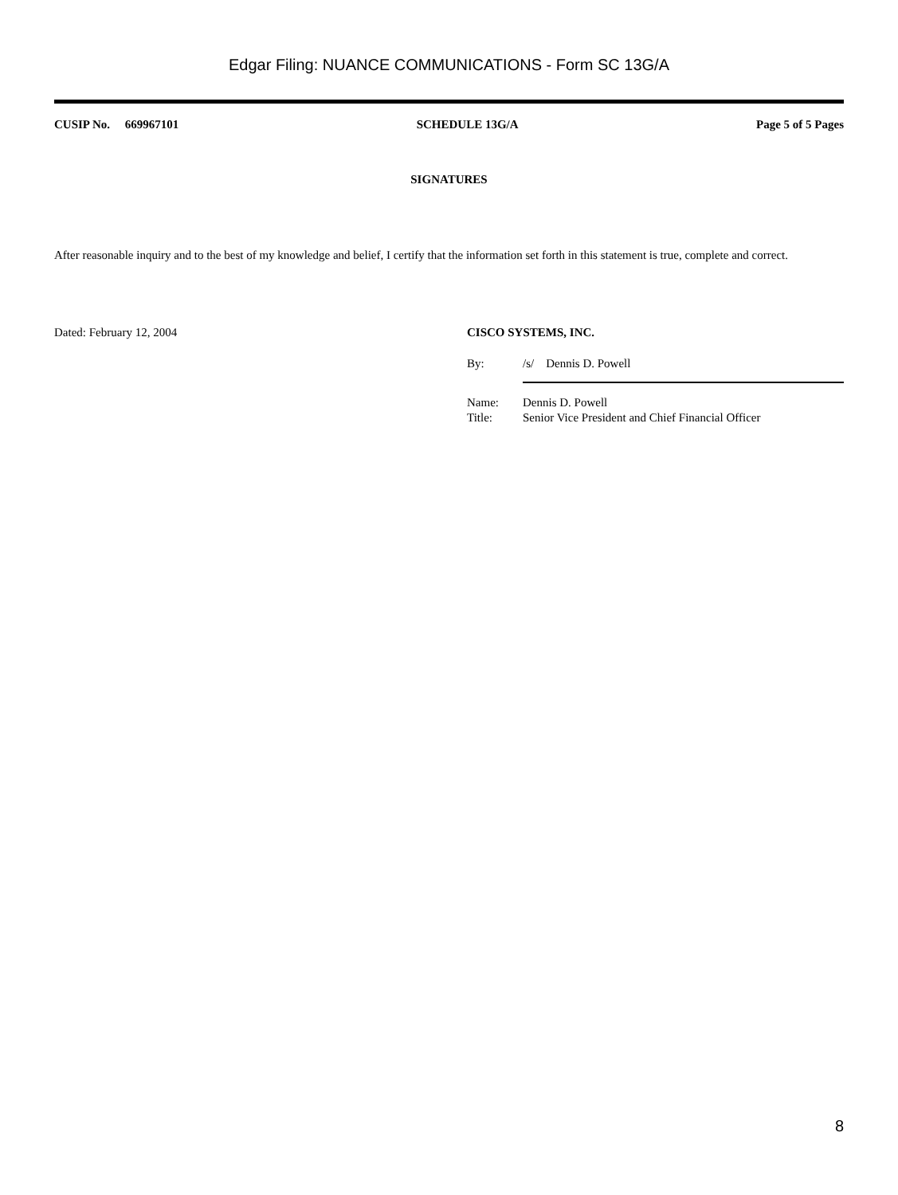Edgar Filing: NUANCE COMMUNICATIONS - Form SC 13G/A
CUSIP No. 669967101 SCHEDULE 13G/A Page 5 of 5 Pages
SIGNATURES
After reasonable inquiry and to the best of my knowledge and belief, I certify that the information set forth in this statement is true, complete and correct.
Dated: February 12, 2004 CISCO SYSTEMS, INC.
By: /s/ Dennis D. Powell
Name: Dennis D. Powell
Title: Senior Vice President and Chief Financial Officer
8